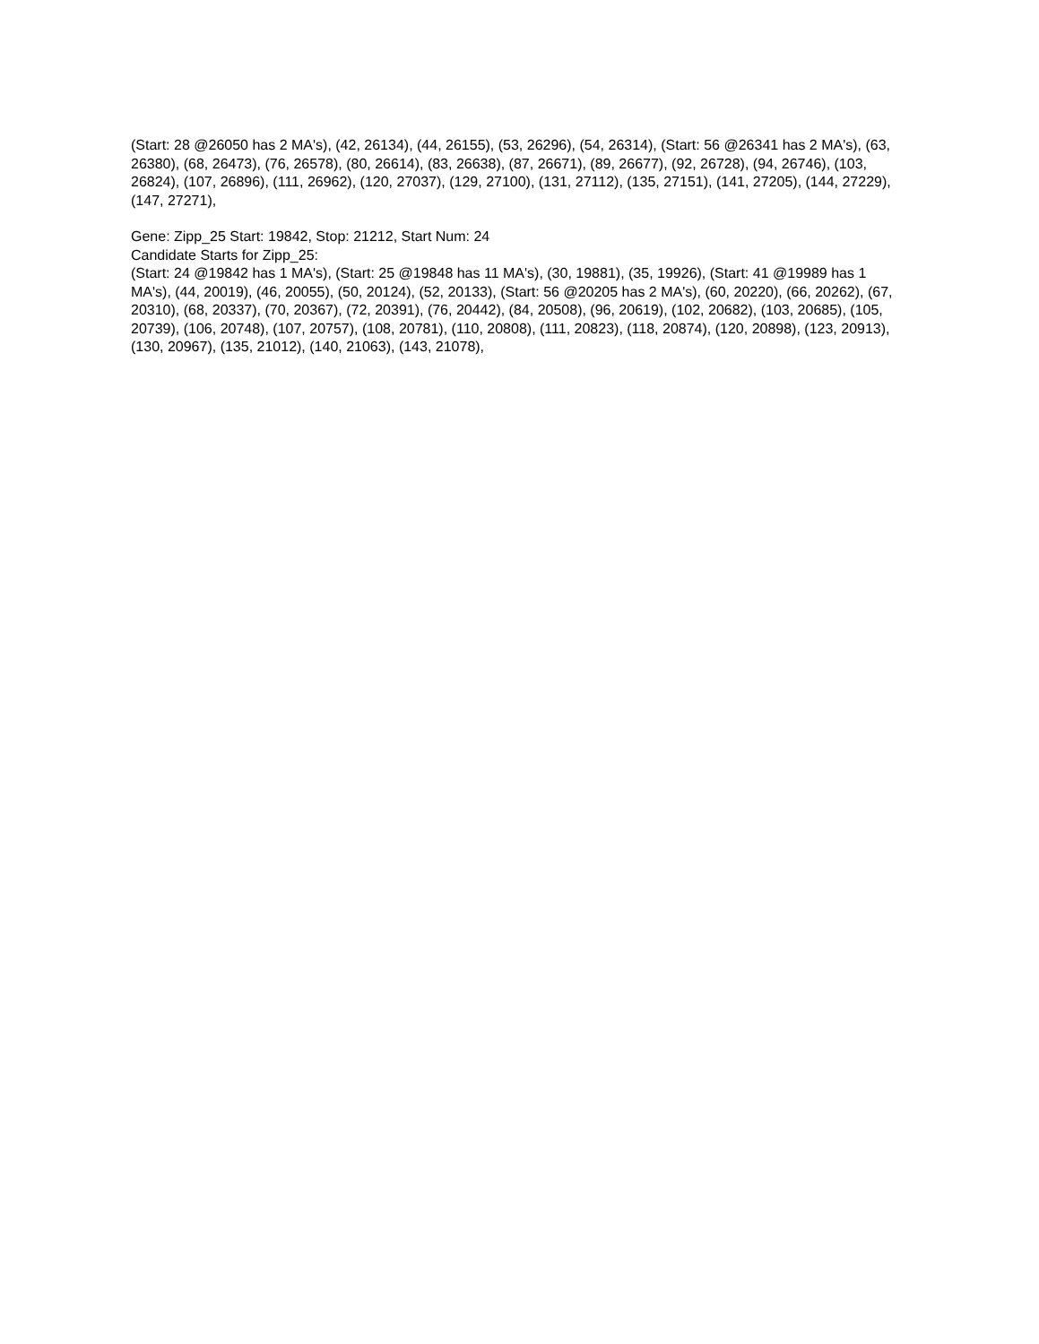(Start: 28 @26050 has 2 MA's), (42, 26134), (44, 26155), (53, 26296), (54, 26314), (Start: 56 @26341 has 2 MA's), (63, 26380), (68, 26473), (76, 26578), (80, 26614), (83, 26638), (87, 26671), (89, 26677), (92, 26728), (94, 26746), (103, 26824), (107, 26896), (111, 26962), (120, 27037), (129, 27100), (131, 27112), (135, 27151), (141, 27205), (144, 27229), (147, 27271),
Gene: Zipp_25 Start: 19842, Stop: 21212, Start Num: 24
Candidate Starts for Zipp_25:
(Start: 24 @19842 has 1 MA's), (Start: 25 @19848 has 11 MA's), (30, 19881), (35, 19926), (Start: 41 @19989 has 1 MA's), (44, 20019), (46, 20055), (50, 20124), (52, 20133), (Start: 56 @20205 has 2 MA's), (60, 20220), (66, 20262), (67, 20310), (68, 20337), (70, 20367), (72, 20391), (76, 20442), (84, 20508), (96, 20619), (102, 20682), (103, 20685), (105, 20739), (106, 20748), (107, 20757), (108, 20781), (110, 20808), (111, 20823), (118, 20874), (120, 20898), (123, 20913), (130, 20967), (135, 21012), (140, 21063), (143, 21078),